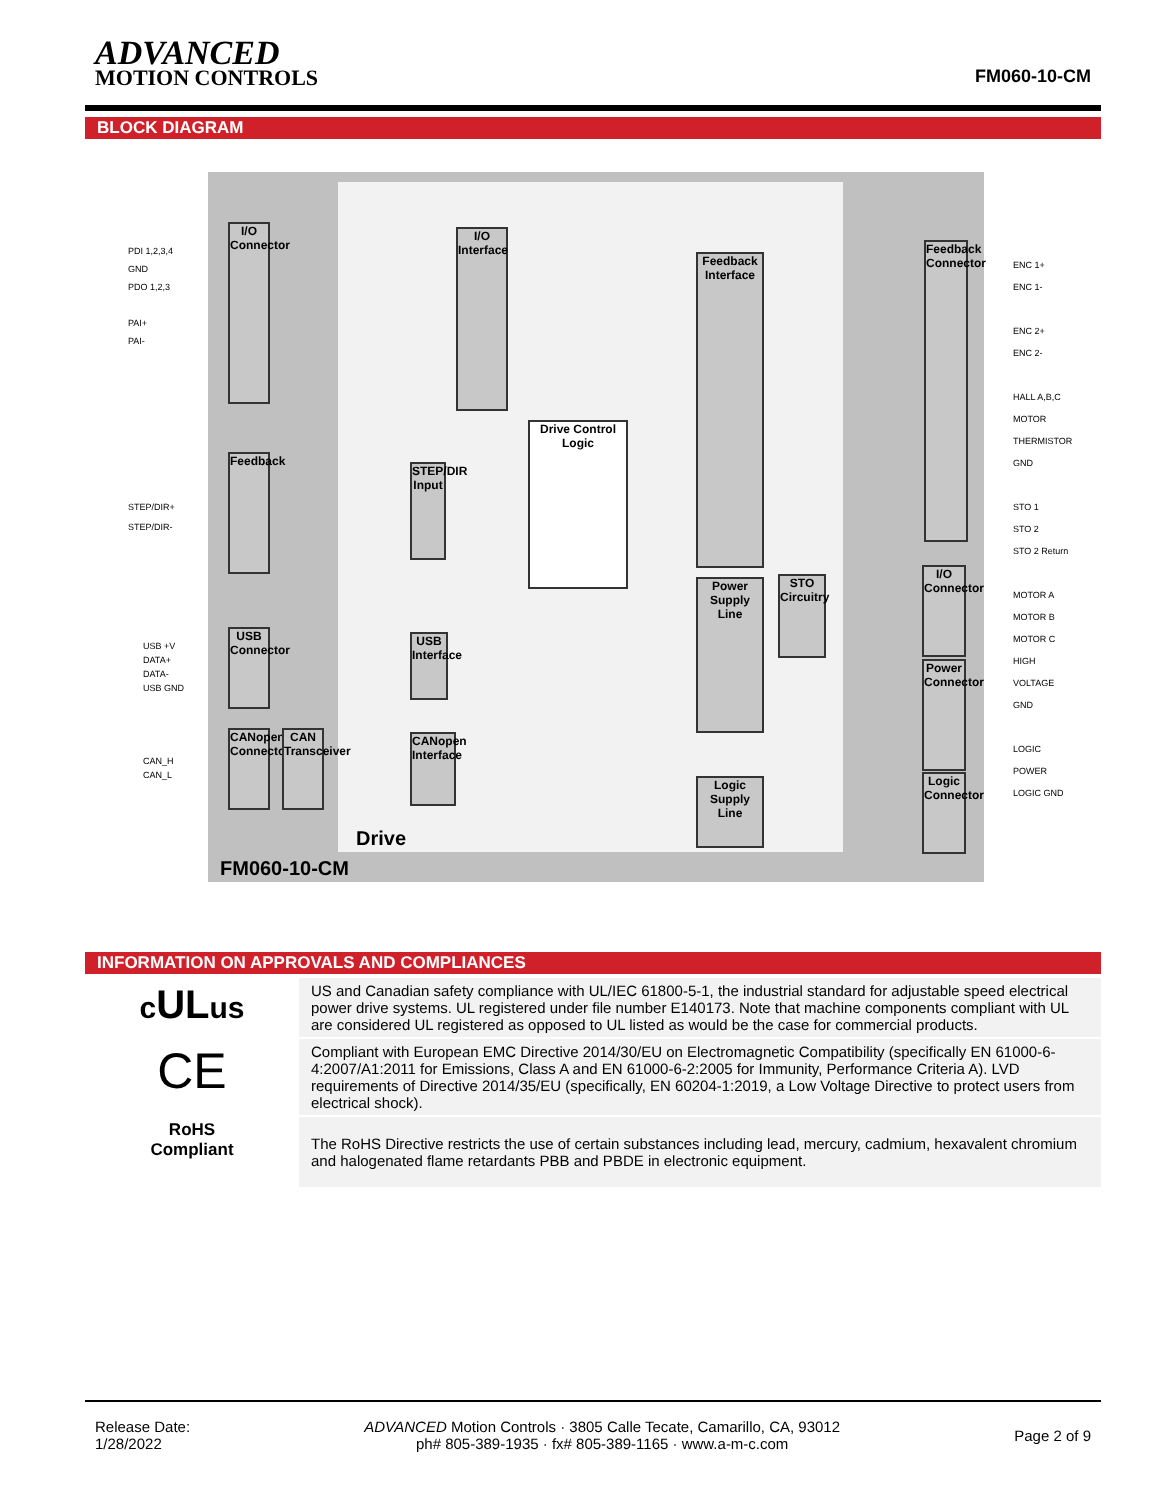ADVANCED
MOTION CONTROLS
FM060-10-CM
BLOCK DIAGRAM
I/O Connector
I/O Interface
Drive Control Logic
Feedback Interface
Feedback Connector
Feedback
STEP/DIR Input
USB Connector
USB Interface
CANopen Connector
CAN Transceiver
CANopen Interface
Power Supply Line
STO Circuitry
Logic Supply Line
I/O Connector
Power Connector
Logic Connector
Drive
FM060-10-CM
PDI 1,2,3,4
GND
PDO 1,2,3
PAI+
PAI-
STEP/DIR+
STEP/DIR-
USB +V
DATA+
DATA-
USB GND
CAN_H
CAN_L
ENC 1+
ENC 1-
ENC 2+
ENC 2-
HALL A,B,C
MOTOR THERMISTOR
GND
STO 1
STO 2
STO 2 Return
MOTOR A
MOTOR B
MOTOR C
HIGH VOLTAGE
GND
LOGIC POWER
LOGIC GND
INFORMATION ON APPROVALS AND COMPLIANCES
| c UL us | US and Canadian safety compliance with UL/IEC 61800-5-1, the industrial standard for adjustable speed electrical power drive systems. UL registered under file number E140173. Note that machine components compliant with UL are considered UL registered as opposed to UL listed as would be the case for commercial products. |
| CE | Compliant with European EMC Directive 2014/30/EU on Electromagnetic Compatibility (specifically EN 61000-6-4:2007/A1:2011 for Emissions, Class A and EN 61000-6-2:2005 for Immunity, Performance Criteria A). LVD requirements of Directive 2014/35/EU (specifically, EN 60204-1:2019, a Low Voltage Directive to protect users from electrical shock). |
| RoHS Compliant | The RoHS Directive restricts the use of certain substances including lead, mercury, cadmium, hexavalent chromium and halogenated flame retardants PBB and PBDE in electronic equipment. |
Release Date:
1/28/2022
ADVANCED Motion Controls · 3805 Calle Tecate, Camarillo, CA, 93012
ph# 805-389-1935 · fx# 805-389-1165 · www.a-m-c.com
Page 2 of 9